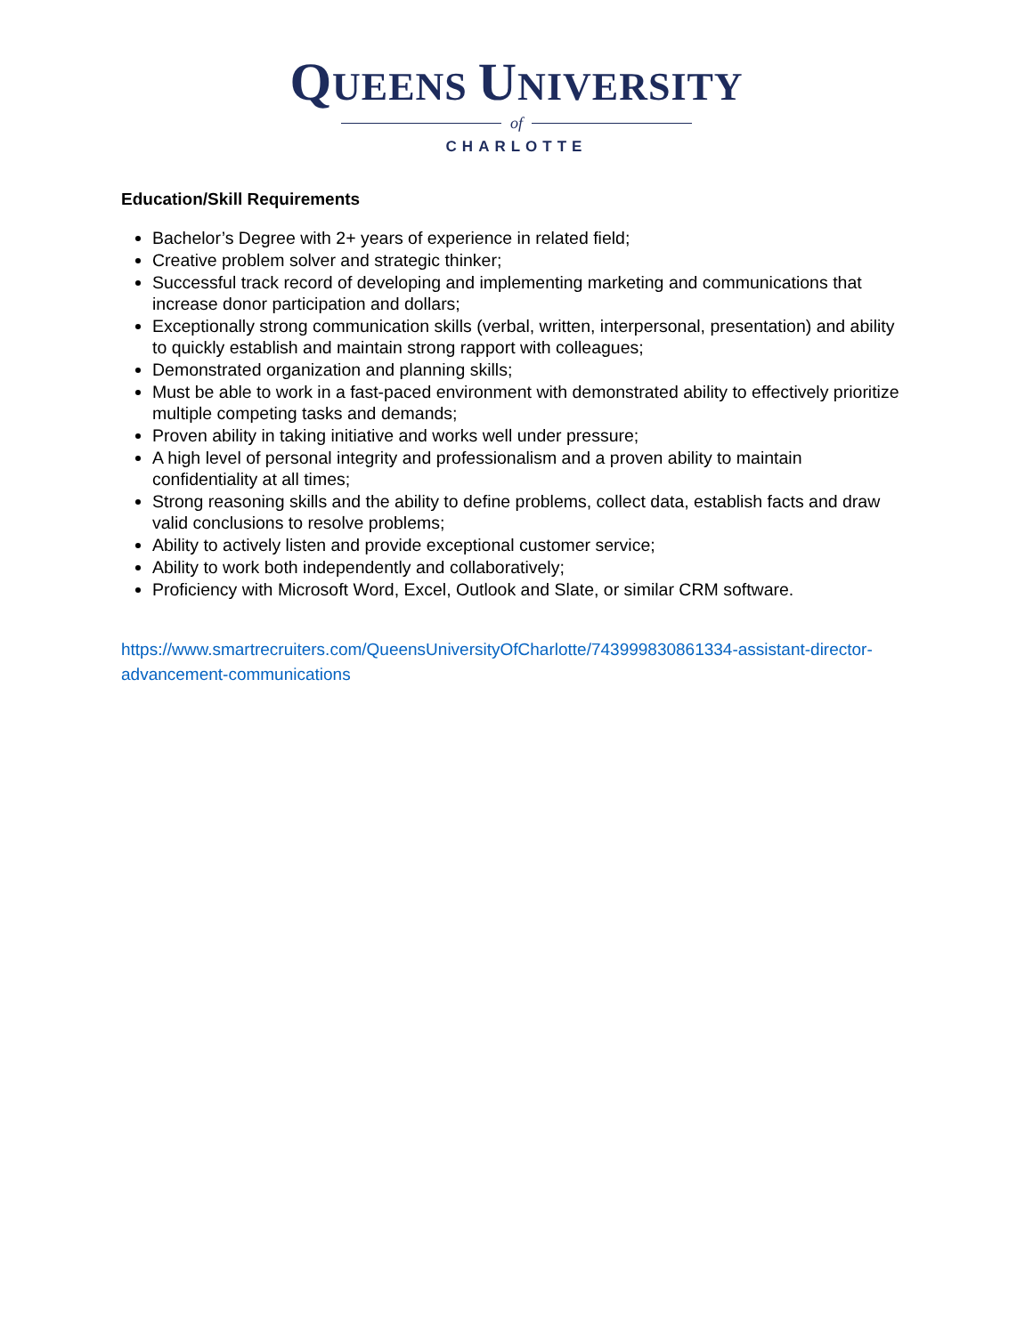QUEENS UNIVERSITY
of
CHARLOTTE
Education/Skill Requirements
Bachelor’s Degree with 2+ years of experience in related field;
Creative problem solver and strategic thinker;
Successful track record of developing and implementing marketing and communications that increase donor participation and dollars;
Exceptionally strong communication skills (verbal, written, interpersonal, presentation) and ability to quickly establish and maintain strong rapport with colleagues;
Demonstrated organization and planning skills;
Must be able to work in a fast-paced environment with demonstrated ability to effectively prioritize multiple competing tasks and demands;
Proven ability in taking initiative and works well under pressure;
A high level of personal integrity and professionalism and a proven ability to maintain confidentiality at all times;
Strong reasoning skills and the ability to define problems, collect data, establish facts and draw valid conclusions to resolve problems;
Ability to actively listen and provide exceptional customer service;
Ability to work both independently and collaboratively;
Proficiency with Microsoft Word, Excel, Outlook and Slate, or similar CRM software.
https://www.smartrecruiters.com/QueensUniversityOfCharlotte/743999830861334-assistant-director-advancement-communications